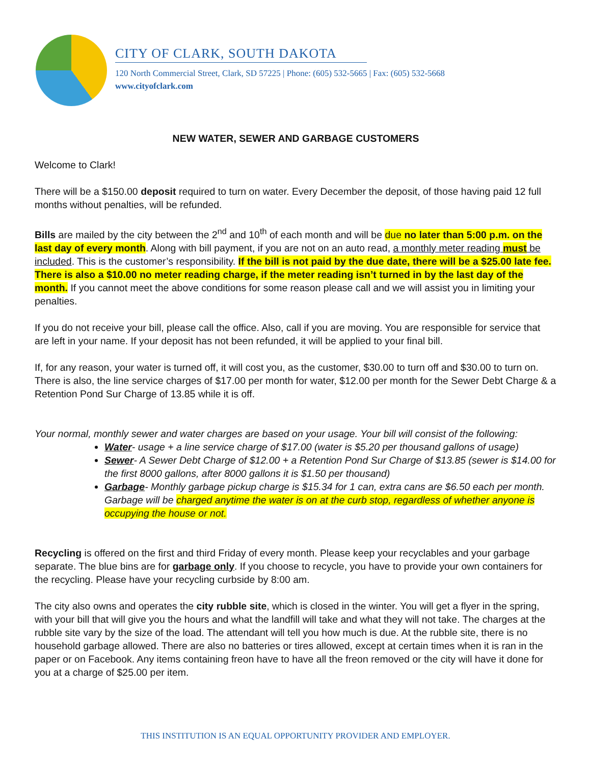CITY OF CLARK, SOUTH DAKOTA
120 North Commercial Street, Clark, SD 57225 | Phone: (605) 532-5665 | Fax: (605) 532-5668
www.cityofclark.com
NEW WATER, SEWER AND GARBAGE CUSTOMERS
Welcome to Clark!
There will be a $150.00 deposit required to turn on water. Every December the deposit, of those having paid 12 full months without penalties, will be refunded.
Bills are mailed by the city between the 2<sup>nd</sup> and 10<sup>th</sup> of each month and will be due no later than 5:00 p.m. on the last day of every month. Along with bill payment, if you are not on an auto read, a monthly meter reading must be included. This is the customer’s responsibility. If the bill is not paid by the due date, there will be a $25.00 late fee. There is also a $10.00 no meter reading charge, if the meter reading isn’t turned in by the last day of the month. If you cannot meet the above conditions for some reason please call and we will assist you in limiting your penalties.
If you do not receive your bill, please call the office. Also, call if you are moving. You are responsible for service that are left in your name. If your deposit has not been refunded, it will be applied to your final bill.
If, for any reason, your water is turned off, it will cost you, as the customer, $30.00 to turn off and $30.00 to turn on. There is also, the line service charges of $17.00 per month for water, $12.00 per month for the Sewer Debt Charge & a Retention Pond Sur Charge of 13.85 while it is off.
Your normal, monthly sewer and water charges are based on your usage. Your bill will consist of the following:
Water- usage + a line service charge of $17.00 (water is $5.20 per thousand gallons of usage)
Sewer- A Sewer Debt Charge of $12.00 + a Retention Pond Sur Charge of $13.85 (sewer is $14.00 for the first 8000 gallons, after 8000 gallons it is $1.50 per thousand)
Garbage- Monthly garbage pickup charge is $15.34 for 1 can, extra cans are $6.50 each per month. Garbage will be charged anytime the water is on at the curb stop, regardless of whether anyone is occupying the house or not.
Recycling is offered on the first and third Friday of every month. Please keep your recyclables and your garbage separate. The blue bins are for garbage only. If you choose to recycle, you have to provide your own containers for the recycling. Please have your recycling curbside by 8:00 am.
The city also owns and operates the city rubble site, which is closed in the winter. You will get a flyer in the spring, with your bill that will give you the hours and what the landfill will take and what they will not take. The charges at the rubble site vary by the size of the load. The attendant will tell you how much is due. At the rubble site, there is no household garbage allowed. There are also no batteries or tires allowed, except at certain times when it is ran in the paper or on Facebook. Any items containing freon have to have all the freon removed or the city will have it done for you at a charge of $25.00 per item.
THIS INSTITUTION IS AN EQUAL OPPORTUNITY PROVIDER AND EMPLOYER.